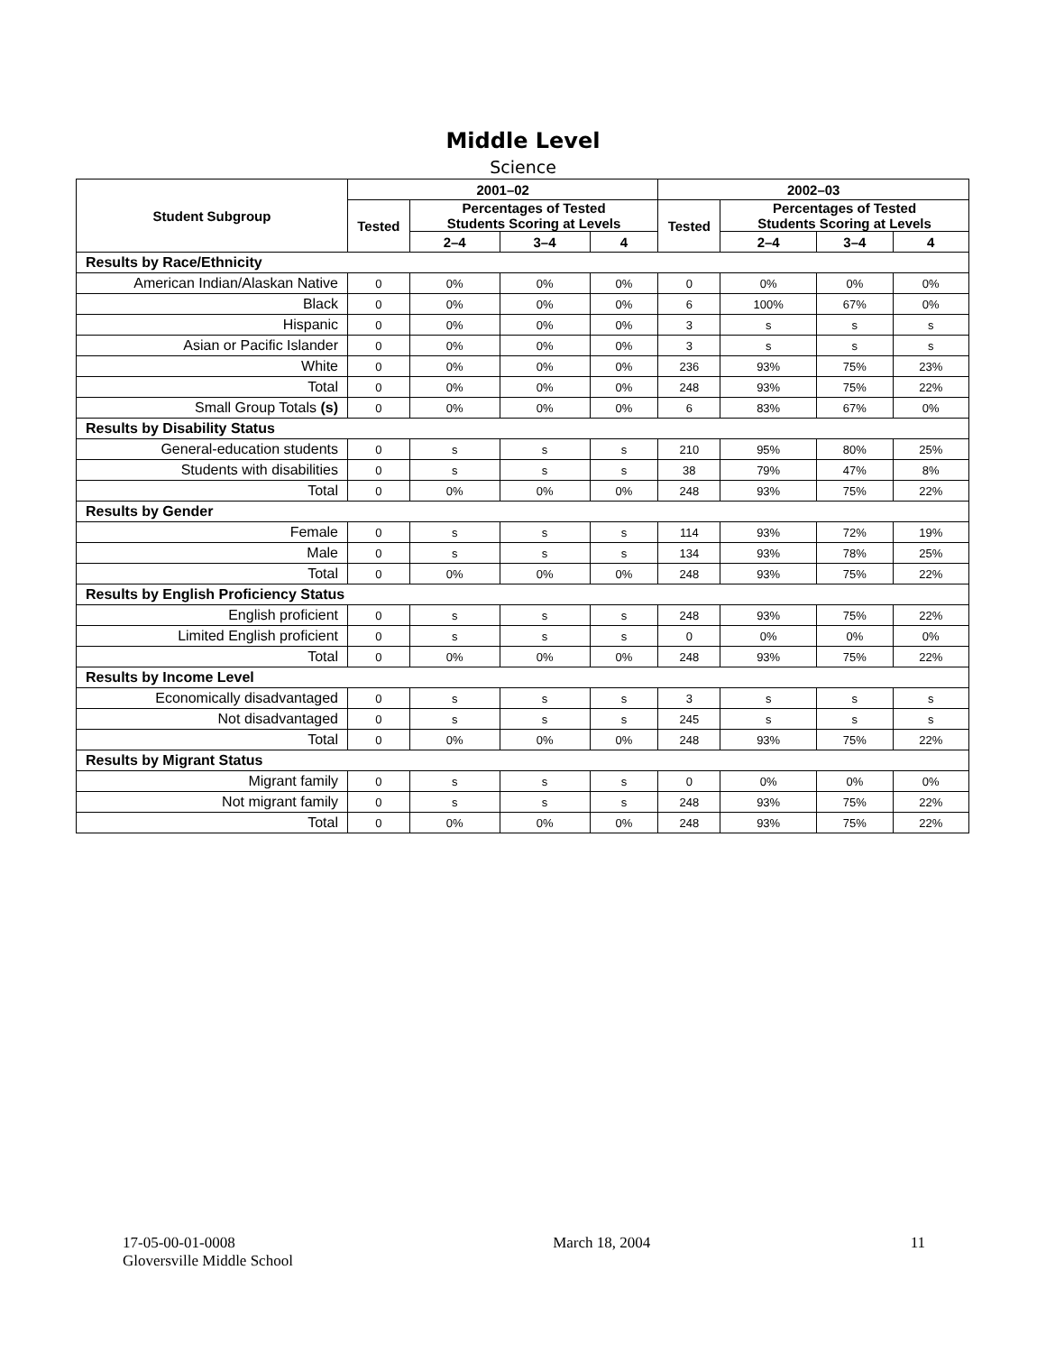Middle Level
Science
| Student Subgroup | 2001–02 | | | | 2002–03 | | | |
| --- | --- | --- | --- | --- | --- | --- | --- | --- |
| | Tested | Percentages of Tested Students Scoring at Levels | | | Tested | Percentages of Tested Students Scoring at Levels | | |
| | | 2–4 | 3–4 | 4 | | 2–4 | 3–4 | 4 |
| Results by Race/Ethnicity | | | | | | | | |
| American Indian/Alaskan Native | 0 | 0% | 0% | 0% | 0 | 0% | 0% | 0% |
| Black | 0 | 0% | 0% | 0% | 6 | 100% | 67% | 0% |
| Hispanic | 0 | 0% | 0% | 0% | 3 | s | s | s |
| Asian or Pacific Islander | 0 | 0% | 0% | 0% | 3 | s | s | s |
| White | 0 | 0% | 0% | 0% | 236 | 93% | 75% | 23% |
| Total | 0 | 0% | 0% | 0% | 248 | 93% | 75% | 22% |
| Small Group Totals (s) | 0 | 0% | 0% | 0% | 6 | 83% | 67% | 0% |
| Results by Disability Status | | | | | | | | |
| General-education students | 0 | s | s | s | 210 | 95% | 80% | 25% |
| Students with disabilities | 0 | s | s | s | 38 | 79% | 47% | 8% |
| Total | 0 | 0% | 0% | 0% | 248 | 93% | 75% | 22% |
| Results by Gender | | | | | | | | |
| Female | 0 | s | s | s | 114 | 93% | 72% | 19% |
| Male | 0 | s | s | s | 134 | 93% | 78% | 25% |
| Total | 0 | 0% | 0% | 0% | 248 | 93% | 75% | 22% |
| Results by English Proficiency Status | | | | | | | | |
| English proficient | 0 | s | s | s | 248 | 93% | 75% | 22% |
| Limited English proficient | 0 | s | s | s | 0 | 0% | 0% | 0% |
| Total | 0 | 0% | 0% | 0% | 248 | 93% | 75% | 22% |
| Results by Income Level | | | | | | | | |
| Economically disadvantaged | 0 | s | s | s | 3 | s | s | s |
| Not disadvantaged | 0 | s | s | s | 245 | s | s | s |
| Total | 0 | 0% | 0% | 0% | 248 | 93% | 75% | 22% |
| Results by Migrant Status | | | | | | | | |
| Migrant family | 0 | s | s | s | 0 | 0% | 0% | 0% |
| Not migrant family | 0 | s | s | s | 248 | 93% | 75% | 22% |
| Total | 0 | 0% | 0% | 0% | 248 | 93% | 75% | 22% |
17-05-00-01-0008
Gloversville Middle School
March 18, 2004 11